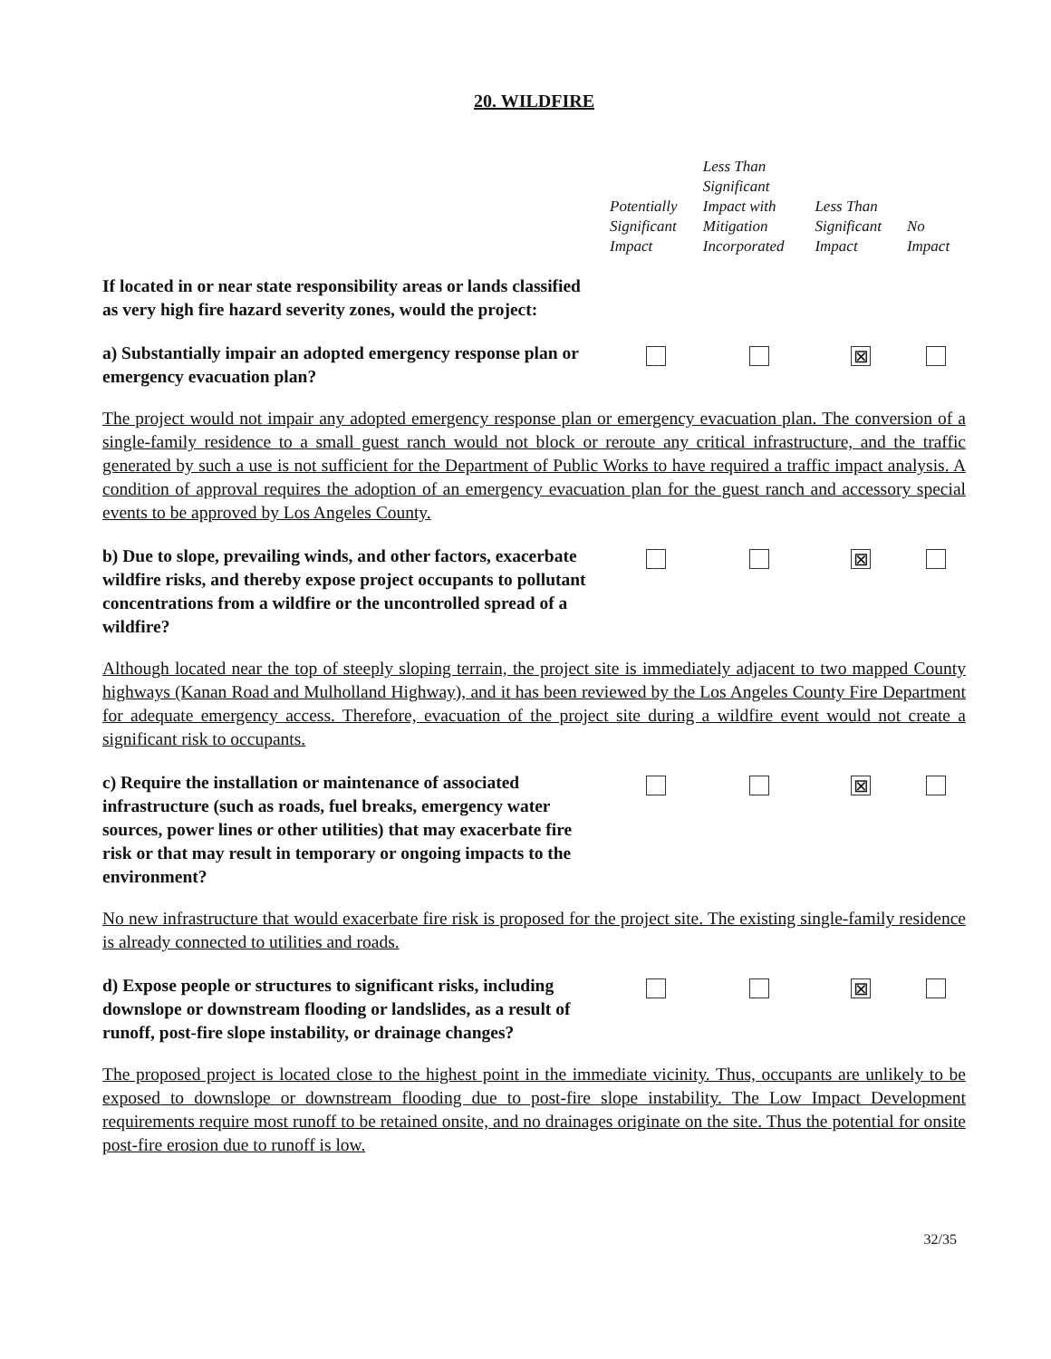20. WILDFIRE
| | Potentially Significant Impact | Less Than Significant Impact with Mitigation Incorporated | Less Than Significant Impact | No Impact |
| --- | --- | --- | --- | --- |
| If located in or near state responsibility areas or lands classified as very high fire hazard severity zones, would the project: | | | | |
| a) Substantially impair an adopted emergency response plan or emergency evacuation plan? | | | ⊠ | |
| The project would not impair any adopted emergency response plan or emergency evacuation plan. The conversion of a single-family residence to a small guest ranch would not block or reroute any critical infrastructure, and the traffic generated by such a use is not sufficient for the Department of Public Works to have required a traffic impact analysis. A condition of approval requires the adoption of an emergency evacuation plan for the guest ranch and accessory special events to be approved by Los Angeles County. | | | | |
| b) Due to slope, prevailing winds, and other factors, exacerbate wildfire risks, and thereby expose project occupants to pollutant concentrations from a wildfire or the uncontrolled spread of a wildfire? | | | ⊠ | |
| Although located near the top of steeply sloping terrain, the project site is immediately adjacent to two mapped County highways (Kanan Road and Mulholland Highway), and it has been reviewed by the Los Angeles County Fire Department for adequate emergency access. Therefore, evacuation of the project site during a wildfire event would not create a significant risk to occupants. | | | | |
| c) Require the installation or maintenance of associated infrastructure (such as roads, fuel breaks, emergency water sources, power lines or other utilities) that may exacerbate fire risk or that may result in temporary or ongoing impacts to the environment? | | | ⊠ | |
| No new infrastructure that would exacerbate fire risk is proposed for the project site. The existing single-family residence is already connected to utilities and roads. | | | | |
| d) Expose people or structures to significant risks, including downslope or downstream flooding or landslides, as a result of runoff, post-fire slope instability, or drainage changes? | | | ⊠ | |
| The proposed project is located close to the highest point in the immediate vicinity. Thus, occupants are unlikely to be exposed to downslope or downstream flooding due to post-fire slope instability. The Low Impact Development requirements require most runoff to be retained onsite, and no drainages originate on the site. Thus the potential for onsite post-fire erosion due to runoff is low. | | | | |
32/35